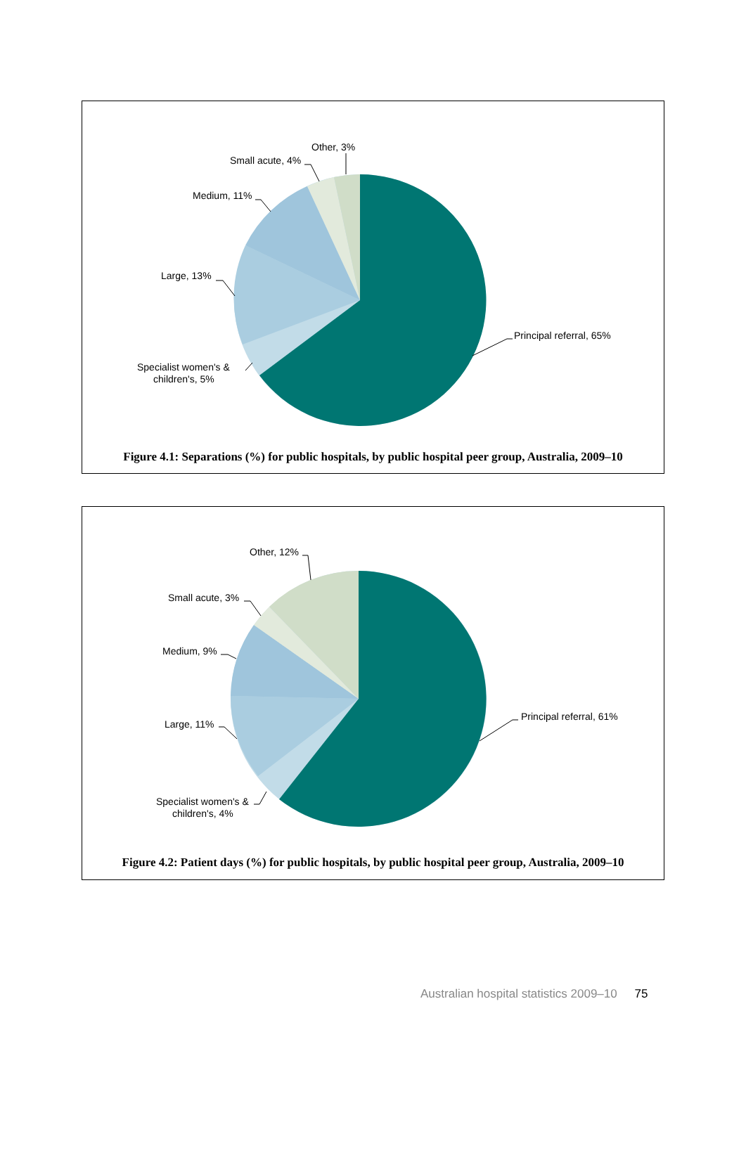Principal referral, 65%
Specialist women's &
children's, 5%
Large, 13%
Medium, 11%
Small acute, 4%
Other, 3%
Figure 4.1: Separations (%) for public hospitals, by public hospital peer group, Australia, 2009–10
Principal referral, 61%
Specialist women's &
children's, 4%
Large, 11%
Medium, 9%
Small acute, 3%
Other, 12%
Figure 4.2: Patient days (%) for public hospitals, by public hospital peer group, Australia, 2009–10
Australian hospital statistics 2009–10 75